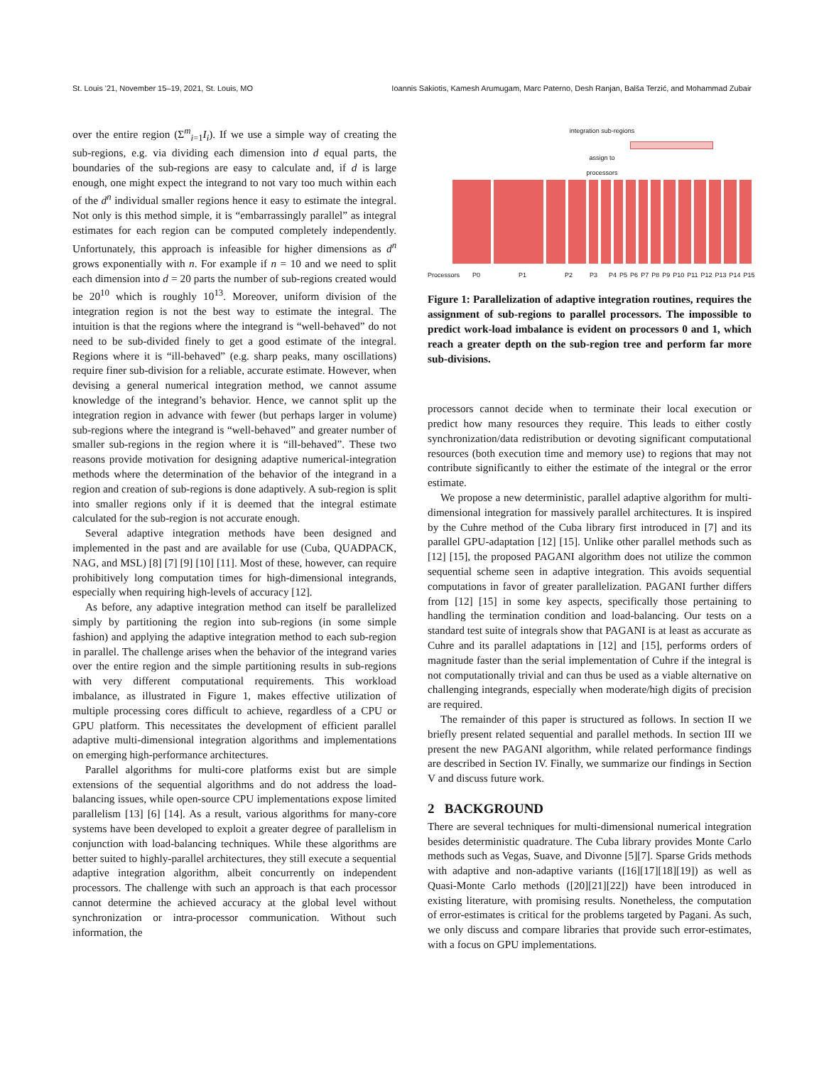St. Louis '21, November 15–19, 2021, St. Louis, MO Ioannis Sakiotis, Kamesh Arumugam, Marc Paterno, Desh Ranjan, Balša Terzić, and Mohammad Zubair
over the entire region (Σ<sup>m</sup><sub>i=1</sub>I<sub>i</sub>). If we use a simple way of creating the sub-regions, e.g. via dividing each dimension into d equal parts, the boundaries of the sub-regions are easy to calculate and, if d is large enough, one might expect the integrand to not vary too much within each of the d<sup>n</sup> individual smaller regions hence it easy to estimate the integral. Not only is this method simple, it is “embarrassingly parallel” as integral estimates for each region can be computed completely independently. Unfortunately, this approach is infeasible for higher dimensions as d<sup>n</sup> grows exponentially with n. For example if n = 10 and we need to split each dimension into d = 20 parts the number of sub-regions created would be 20<sup>10</sup> which is roughly 10<sup>13</sup>. Moreover, uniform division of the integration region is not the best way to estimate the integral. The intuition is that the regions where the integrand is “well-behaved” do not need to be sub-divided finely to get a good estimate of the integral. Regions where it is “ill-behaved” (e.g. sharp peaks, many oscillations) require finer sub-division for a reliable, accurate estimate. However, when devising a general numerical integration method, we cannot assume knowledge of the integrand’s behavior. Hence, we cannot split up the integration region in advance with fewer (but perhaps larger in volume) sub-regions where the integrand is “well-behaved” and greater number of smaller sub-regions in the region where it is “ill-behaved”. These two reasons provide motivation for designing adaptive numerical-integration methods where the determination of the behavior of the integrand in a region and creation of sub-regions is done adaptively. A sub-region is split into smaller regions only if it is deemed that the integral estimate calculated for the sub-region is not accurate enough.
Several adaptive integration methods have been designed and implemented in the past and are available for use (Cuba, QUADPACK, NAG, and MSL) [8] [7] [9] [10] [11]. Most of these, however, can require prohibitively long computation times for high-dimensional integrands, especially when requiring high-levels of accuracy [12].
As before, any adaptive integration method can itself be parallelized simply by partitioning the region into sub-regions (in some simple fashion) and applying the adaptive integration method to each sub-region in parallel. The challenge arises when the behavior of the integrand varies over the entire region and the simple partitioning results in sub-regions with very different computational requirements. This workload imbalance, as illustrated in Figure 1, makes effective utilization of multiple processing cores difficult to achieve, regardless of a CPU or GPU platform. This necessitates the development of efficient parallel adaptive multi-dimensional integration algorithms and implementations on emerging high-performance architectures.
Parallel algorithms for multi-core platforms exist but are simple extensions of the sequential algorithms and do not address the load-balancing issues, while open-source CPU implementations expose limited parallelism [13] [6] [14]. As a result, various algorithms for many-core systems have been developed to exploit a greater degree of parallelism in conjunction with load-balancing techniques. While these algorithms are better suited to highly-parallel architectures, they still execute a sequential adaptive integration algorithm, albeit concurrently on independent processors. The challenge with such an approach is that each processor cannot determine the achieved accuracy at the global level without synchronization or intra-processor communication. Without such information, the
integration sub-regions
assign to
processors
Processors P0 P1 P2 P3 P4 P5 P6 P7 P8 P9 P10 P11 P12 P13 P14 P15
Figure 1: Parallelization of adaptive integration routines, requires the assignment of sub-regions to parallel processors. The impossible to predict work-load imbalance is evident on processors 0 and 1, which reach a greater depth on the sub-region tree and perform far more sub-divisions.
processors cannot decide when to terminate their local execution or predict how many resources they require. This leads to either costly synchronization/data redistribution or devoting significant computational resources (both execution time and memory use) to regions that may not contribute significantly to either the estimate of the integral or the error estimate.
We propose a new deterministic, parallel adaptive algorithm for multi-dimensional integration for massively parallel architectures. It is inspired by the Cuhre method of the Cuba library first introduced in [7] and its parallel GPU-adaptation [12] [15]. Unlike other parallel methods such as [12] [15], the proposed PAGANI algorithm does not utilize the common sequential scheme seen in adaptive integration. This avoids sequential computations in favor of greater parallelization. PAGANI further differs from [12] [15] in some key aspects, specifically those pertaining to handling the termination condition and load-balancing. Our tests on a standard test suite of integrals show that PAGANI is at least as accurate as Cuhre and its parallel adaptations in [12] and [15], performs orders of magnitude faster than the serial implementation of Cuhre if the integral is not computationally trivial and can thus be used as a viable alternative on challenging integrands, especially when moderate/high digits of precision are required.
The remainder of this paper is structured as follows. In section II we briefly present related sequential and parallel methods. In section III we present the new PAGANI algorithm, while related performance findings are described in Section IV. Finally, we summarize our findings in Section V and discuss future work.
2 BACKGROUND
There are several techniques for multi-dimensional numerical integration besides deterministic quadrature. The Cuba library provides Monte Carlo methods such as Vegas, Suave, and Divonne [5][7]. Sparse Grids methods with adaptive and non-adaptive variants ([16][17][18][19]) as well as Quasi-Monte Carlo methods ([20][21][22]) have been introduced in existing literature, with promising results. Nonetheless, the computation of error-estimates is critical for the problems targeted by Pagani. As such, we only discuss and compare libraries that provide such error-estimates, with a focus on GPU implementations.